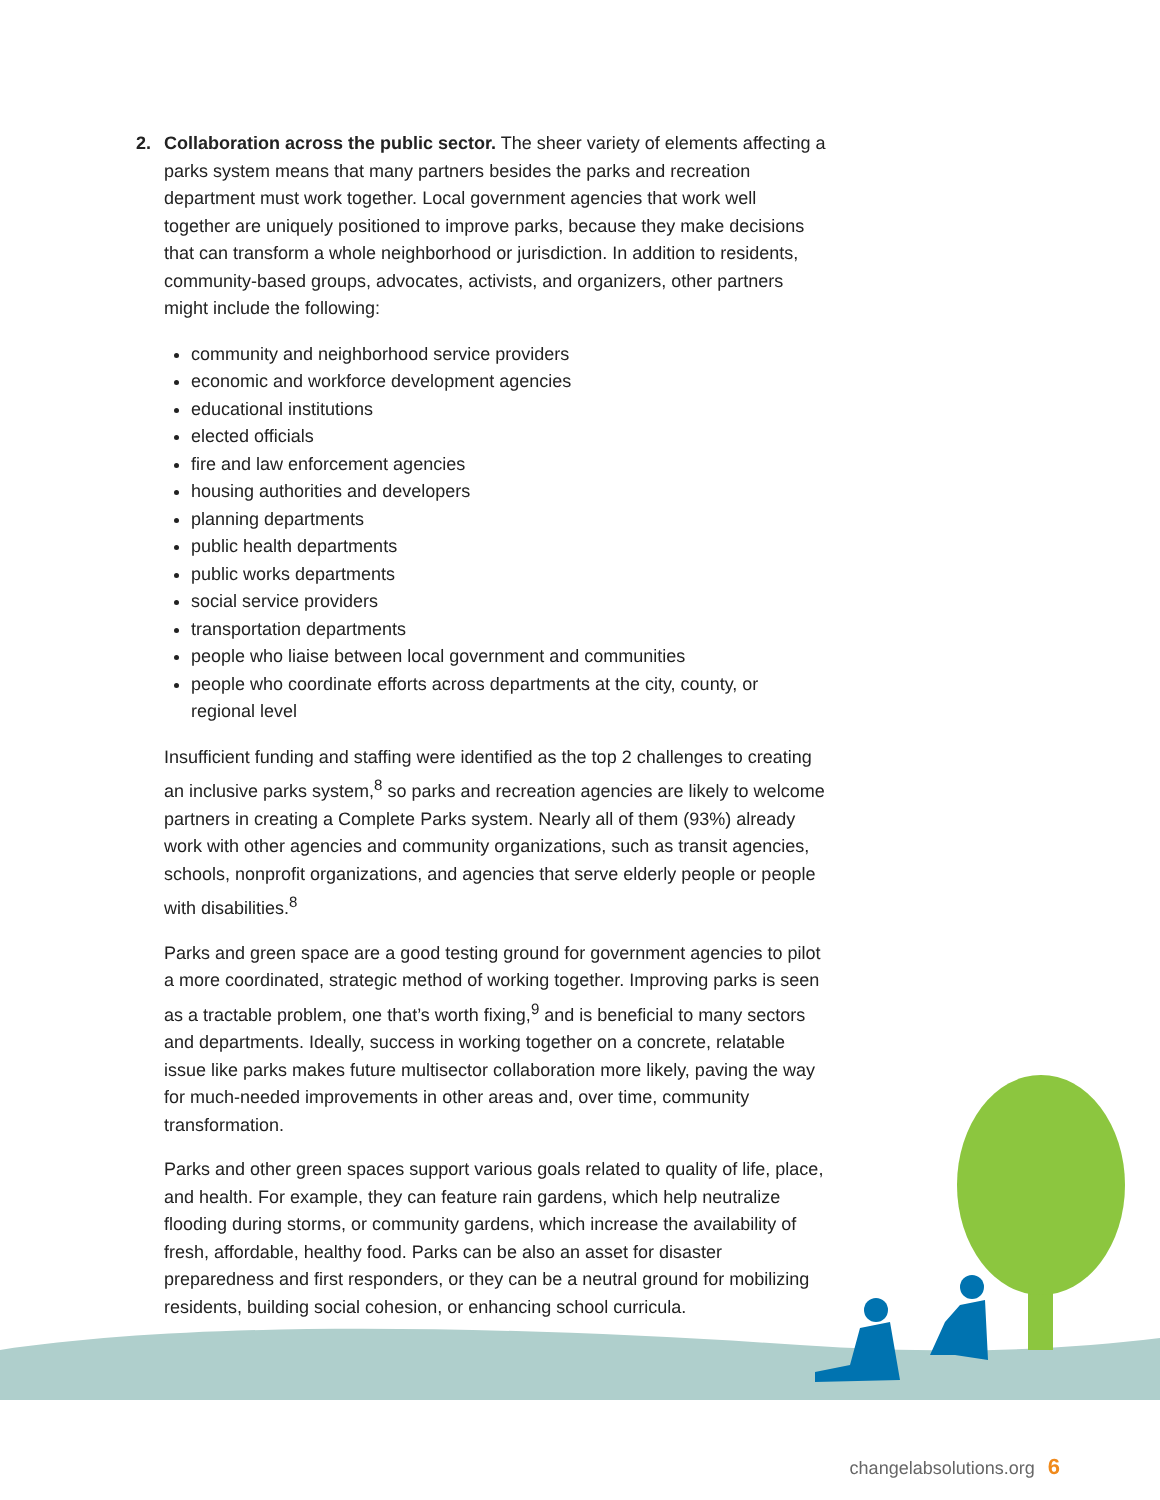2. Collaboration across the public sector. The sheer variety of elements affecting a parks system means that many partners besides the parks and recreation department must work together. Local government agencies that work well together are uniquely positioned to improve parks, because they make decisions that can transform a whole neighborhood or jurisdiction. In addition to residents, community-based groups, advocates, activists, and organizers, other partners might include the following:
community and neighborhood service providers
economic and workforce development agencies
educational institutions
elected officials
fire and law enforcement agencies
housing authorities and developers
planning departments
public health departments
public works departments
social service providers
transportation departments
people who liaise between local government and communities
people who coordinate efforts across departments at the city, county, or regional level
Insufficient funding and staffing were identified as the top 2 challenges to creating an inclusive parks system,<sup>8</sup> so parks and recreation agencies are likely to welcome partners in creating a Complete Parks system. Nearly all of them (93%) already work with other agencies and community organizations, such as transit agencies, schools, nonprofit organizations, and agencies that serve elderly people or people with disabilities.<sup>8</sup>
Parks and green space are a good testing ground for government agencies to pilot a more coordinated, strategic method of working together. Improving parks is seen as a tractable problem, one that’s worth fixing,<sup>9</sup> and is beneficial to many sectors and departments. Ideally, success in working together on a concrete, relatable issue like parks makes future multisector collaboration more likely, paving the way for much-needed improvements in other areas and, over time, community transformation.
Parks and other green spaces support various goals related to quality of life, place, and health. For example, they can feature rain gardens, which help neutralize flooding during storms, or community gardens, which increase the availability of fresh, affordable, healthy food. Parks can be also an asset for disaster preparedness and first responders, or they can be a neutral ground for mobilizing residents, building social cohesion, or enhancing school curricula.
changelabsolutions.org 6